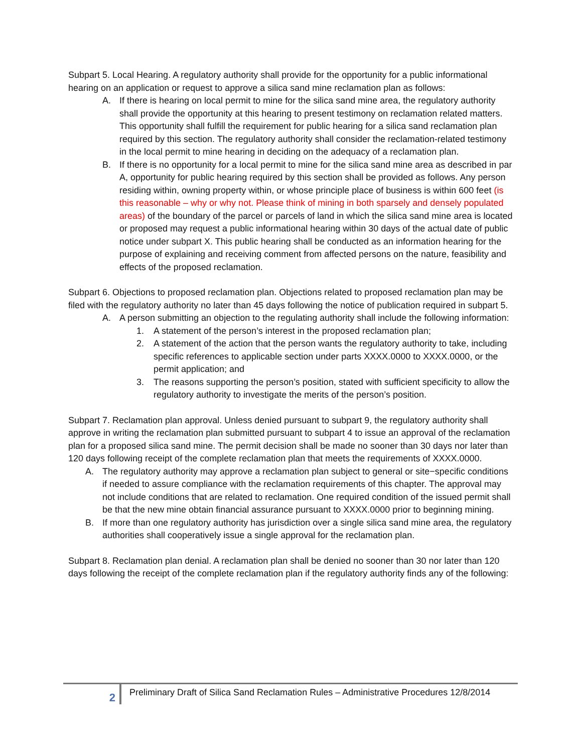Subpart 5. Local Hearing. A regulatory authority shall provide for the opportunity for a public informational hearing on an application or request to approve a silica sand mine reclamation plan as follows:
A. If there is hearing on local permit to mine for the silica sand mine area, the regulatory authority shall provide the opportunity at this hearing to present testimony on reclamation related matters. This opportunity shall fulfill the requirement for public hearing for a silica sand reclamation plan required by this section. The regulatory authority shall consider the reclamation-related testimony in the local permit to mine hearing in deciding on the adequacy of a reclamation plan.
B. If there is no opportunity for a local permit to mine for the silica sand mine area as described in par A, opportunity for public hearing required by this section shall be provided as follows. Any person residing within, owning property within, or whose principle place of business is within 600 feet (is this reasonable – why or why not. Please think of mining in both sparsely and densely populated areas) of the boundary of the parcel or parcels of land in which the silica sand mine area is located or proposed may request a public informational hearing within 30 days of the actual date of public notice under subpart X. This public hearing shall be conducted as an information hearing for the purpose of explaining and receiving comment from affected persons on the nature, feasibility and effects of the proposed reclamation.
Subpart 6. Objections to proposed reclamation plan. Objections related to proposed reclamation plan may be filed with the regulatory authority no later than 45 days following the notice of publication required in subpart 5.
A. A person submitting an objection to the regulating authority shall include the following information:
1. A statement of the person’s interest in the proposed reclamation plan;
2. A statement of the action that the person wants the regulatory authority to take, including specific references to applicable section under parts XXXX.0000 to XXXX.0000, or the permit application; and
3. The reasons supporting the person’s position, stated with sufficient specificity to allow the regulatory authority to investigate the merits of the person’s position.
Subpart 7. Reclamation plan approval. Unless denied pursuant to subpart 9, the regulatory authority shall approve in writing the reclamation plan submitted pursuant to subpart 4 to issue an approval of the reclamation plan for a proposed silica sand mine. The permit decision shall be made no sooner than 30 days nor later than 120 days following receipt of the complete reclamation plan that meets the requirements of XXXX.0000.
A. The regulatory authority may approve a reclamation plan subject to general or site−specific conditions if needed to assure compliance with the reclamation requirements of this chapter. The approval may not include conditions that are related to reclamation. One required condition of the issued permit shall be that the new mine obtain financial assurance pursuant to XXXX.0000 prior to beginning mining.
B. If more than one regulatory authority has jurisdiction over a single silica sand mine area, the regulatory authorities shall cooperatively issue a single approval for the reclamation plan.
Subpart 8. Reclamation plan denial. A reclamation plan shall be denied no sooner than 30 nor later than 120 days following the receipt of the complete reclamation plan if the regulatory authority finds any of the following:
2
Preliminary Draft of Silica Sand Reclamation Rules – Administrative Procedures 12/8/2014